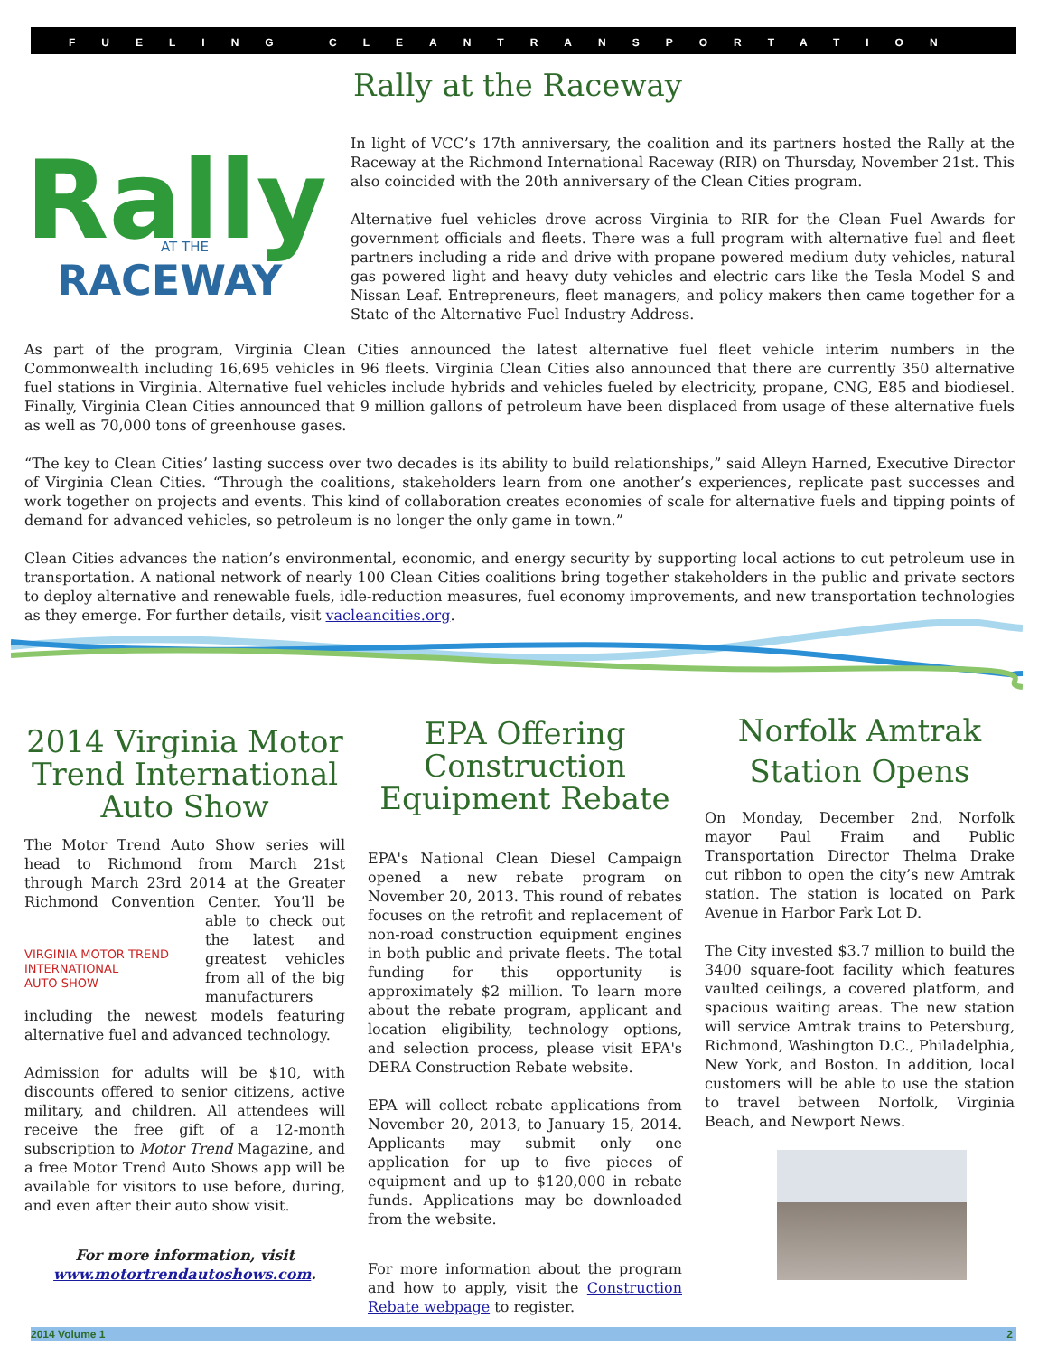FUELING CLEANTRANSPORTATION
Rally at the Raceway
Rally
AT THE
RACEWAY
In light of VCC’s 17th anniversary, the coalition and its partners hosted the Rally at the Raceway at the Richmond International Raceway (RIR) on Thursday, November 21st. This also coincided with the 20th anniversary of the Clean Cities program.
Alternative fuel vehicles drove across Virginia to RIR for the Clean Fuel Awards for government officials and fleets. There was a full program with alternative fuel and fleet partners including a ride and drive with propane powered medium duty vehicles, natural gas powered light and heavy duty vehicles and electric cars like the Tesla Model S and Nissan Leaf. Entrepreneurs, fleet managers, and policy makers then came together for a State of the Alternative Fuel Industry Address.
As part of the program, Virginia Clean Cities announced the latest alternative fuel fleet vehicle interim numbers in the Commonwealth including 16,695 vehicles in 96 fleets. Virginia Clean Cities also announced that there are currently 350 alternative fuel stations in Virginia. Alternative fuel vehicles include hybrids and vehicles fueled by electricity, propane, CNG, E85 and biodiesel. Finally, Virginia Clean Cities announced that 9 million gallons of petroleum have been displaced from usage of these alternative fuels as well as 70,000 tons of greenhouse gases.
“The key to Clean Cities’ lasting success over two decades is its ability to build relationships,” said Alleyn Harned, Executive Director of Virginia Clean Cities. “Through the coalitions, stakeholders learn from one another’s experiences, replicate past successes and work together on projects and events. This kind of collaboration creates economies of scale for alternative fuels and tipping points of demand for advanced vehicles, so petroleum is no longer the only game in town.”
Clean Cities advances the nation’s environmental, economic, and energy security by supporting local actions to cut petroleum use in transportation. A national network of nearly 100 Clean Cities coalitions bring together stakeholders in the public and private sectors to deploy alternative and renewable fuels, idle-reduction measures, fuel economy improvements, and new transportation technologies as they emerge. For further details, visit vacleancities.org.
2014 Virginia Motor Trend International Auto Show
The Motor Trend Auto Show series will head to Richmond from March 21st through March 23rd 2014 at the Greater Richmond Convention VIRGINIA MOTOR TREND
INTERNATIONAL
AUTO SHOW Center. You’ll be able to check out the latest and greatest vehicles from all of the big manufacturers including the newest models featuring alternative fuel and advanced technology.
Admission for adults will be $10, with discounts offered to senior citizens, active military, and children. All attendees will receive the free gift of a 12-month subscription to Motor Trend Magazine, and a free Motor Trend Auto Shows app will be available for visitors to use before, during, and even after their auto show visit.
For more information, visit www.motortrendautoshows.com.
EPA Offering Construction Equipment Rebate
EPA's National Clean Diesel Campaign opened a new rebate program on November 20, 2013. This round of rebates focuses on the retrofit and replacement of non-road construction equipment engines in both public and private fleets. The total funding for this opportunity is approximately $2 million. To learn more about the rebate program, applicant and location eligibility, technology options, and selection process, please visit EPA's DERA Construction Rebate website.
EPA will collect rebate applications from November 20, 2013, to January 15, 2014. Applicants may submit only one application for up to five pieces of equipment and up to $120,000 in rebate funds. Applications may be downloaded from the website.
For more information about the program and how to apply, visit the Construction Rebate webpage to register.
Norfolk Amtrak Station Opens
On Monday, December 2nd, Norfolk mayor Paul Fraim and Public Transportation Director Thelma Drake cut ribbon to open the city’s new Amtrak station. The station is located on Park Avenue in Harbor Park Lot D.
The City invested $3.7 million to build the 3400 square-foot facility which features vaulted ceilings, a covered platform, and spacious waiting areas. The new station will service Amtrak trains to Petersburg, Richmond, Washington D.C., Philadelphia, New York, and Boston. In addition, local customers will be able to use the station to travel between Norfolk, Virginia Beach, and Newport News.
2014 Volume 1 2